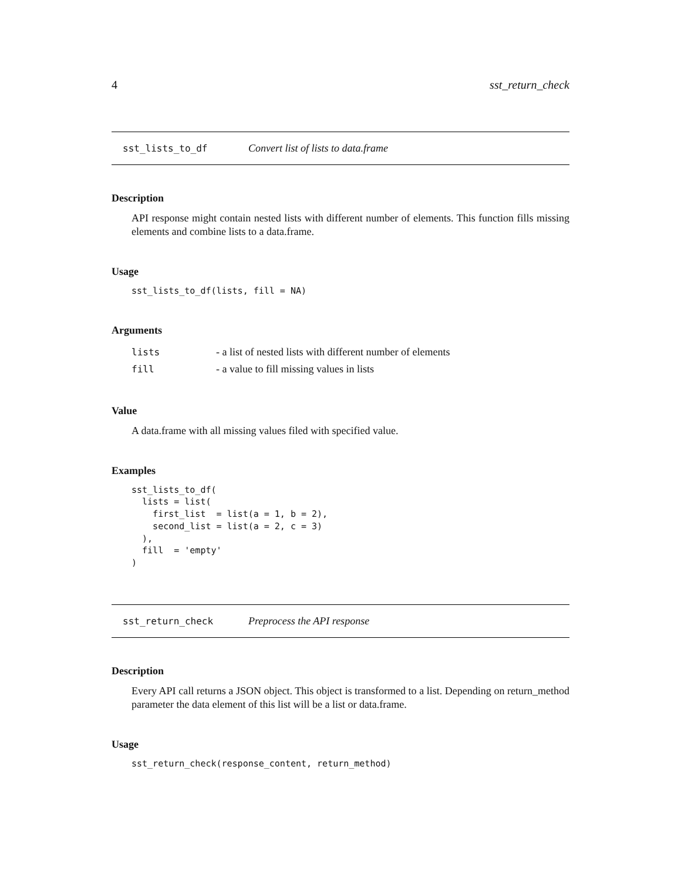4 sst_return_check
sst_lists_to_df Convert list of lists to data.frame
Description
API response might contain nested lists with different number of elements. This function fills missing elements and combine lists to a data.frame.
Usage
sst_lists_to_df(lists, fill = NA)
Arguments
| lists | - a list of nested lists with different number of elements |
| fill | - a value to fill missing values in lists |
Value
A data.frame with all missing values filed with specified value.
Examples
sst_lists_to_df(
  lists = list(
    first_list  = list(a = 1, b = 2),
    second_list = list(a = 2, c = 3)
  ),
  fill  = 'empty'
)
sst_return_check Preprocess the API response
Description
Every API call returns a JSON object. This object is transformed to a list. Depending on return_method parameter the data element of this list will be a list or data.frame.
Usage
sst_return_check(response_content, return_method)